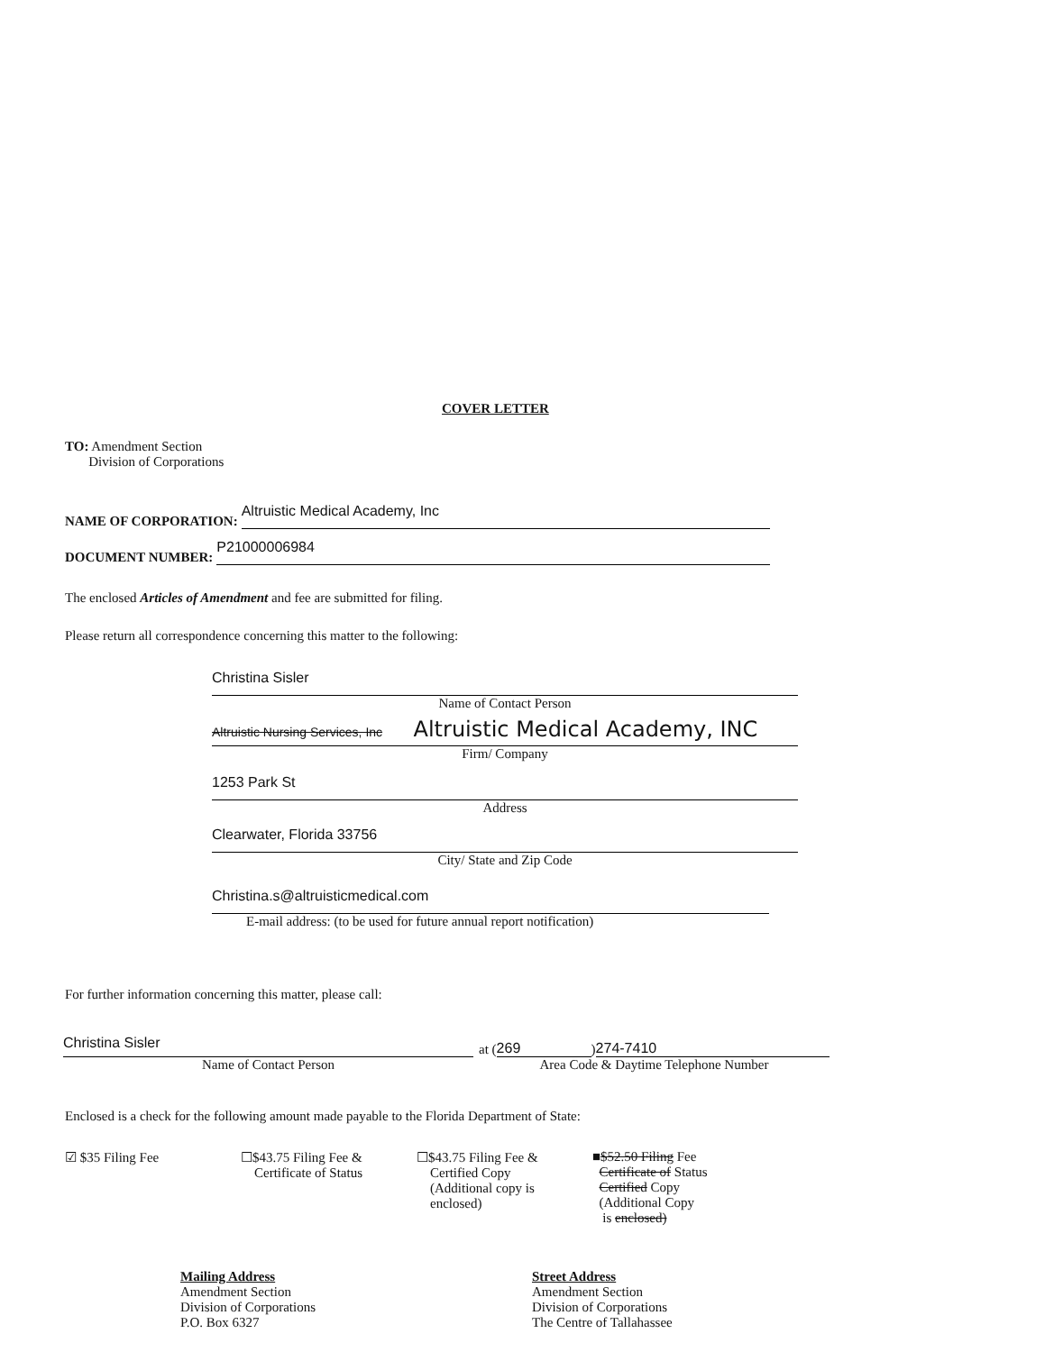COVER LETTER
TO: Amendment Section
Division of Corporations
NAME OF CORPORATION: Altruistic Medical Academy, Inc
DOCUMENT NUMBER: P21000006984
The enclosed Articles of Amendment and fee are submitted for filing.
Please return all correspondence concerning this matter to the following:
Christina Sisler
Name of Contact Person
Altruistic Nursing Services, Inc Altruistic Medical Academy, INC
Firm/ Company
1253 Park St
Address
Clearwater, Florida 33756
City/ State and Zip Code
Christina.s@altruisticmedical.com
E-mail address: (to be used for future annual report notification)
For further information concerning this matter, please call:
Christina Sisler
Name of Contact Person
at (269) 274-7410
Area Code & Daytime Telephone Number
Enclosed is a check for the following amount made payable to the Florida Department of State:
☑ $35 Filing Fee ☐$43.75 Filing Fee &
Certificate of Status
☐$43.75 Filing Fee &
Certified Copy
(Additional copy is
enclosed)
■$52.50 Filing Fee
Certificate of Status
Certified Copy
(Additional Copy
is enclosed)
Mailing Address
Amendment Section
Division of Corporations
P.O. Box 6327
Street Address
Amendment Section
Division of Corporations
The Centre of Tallahassee